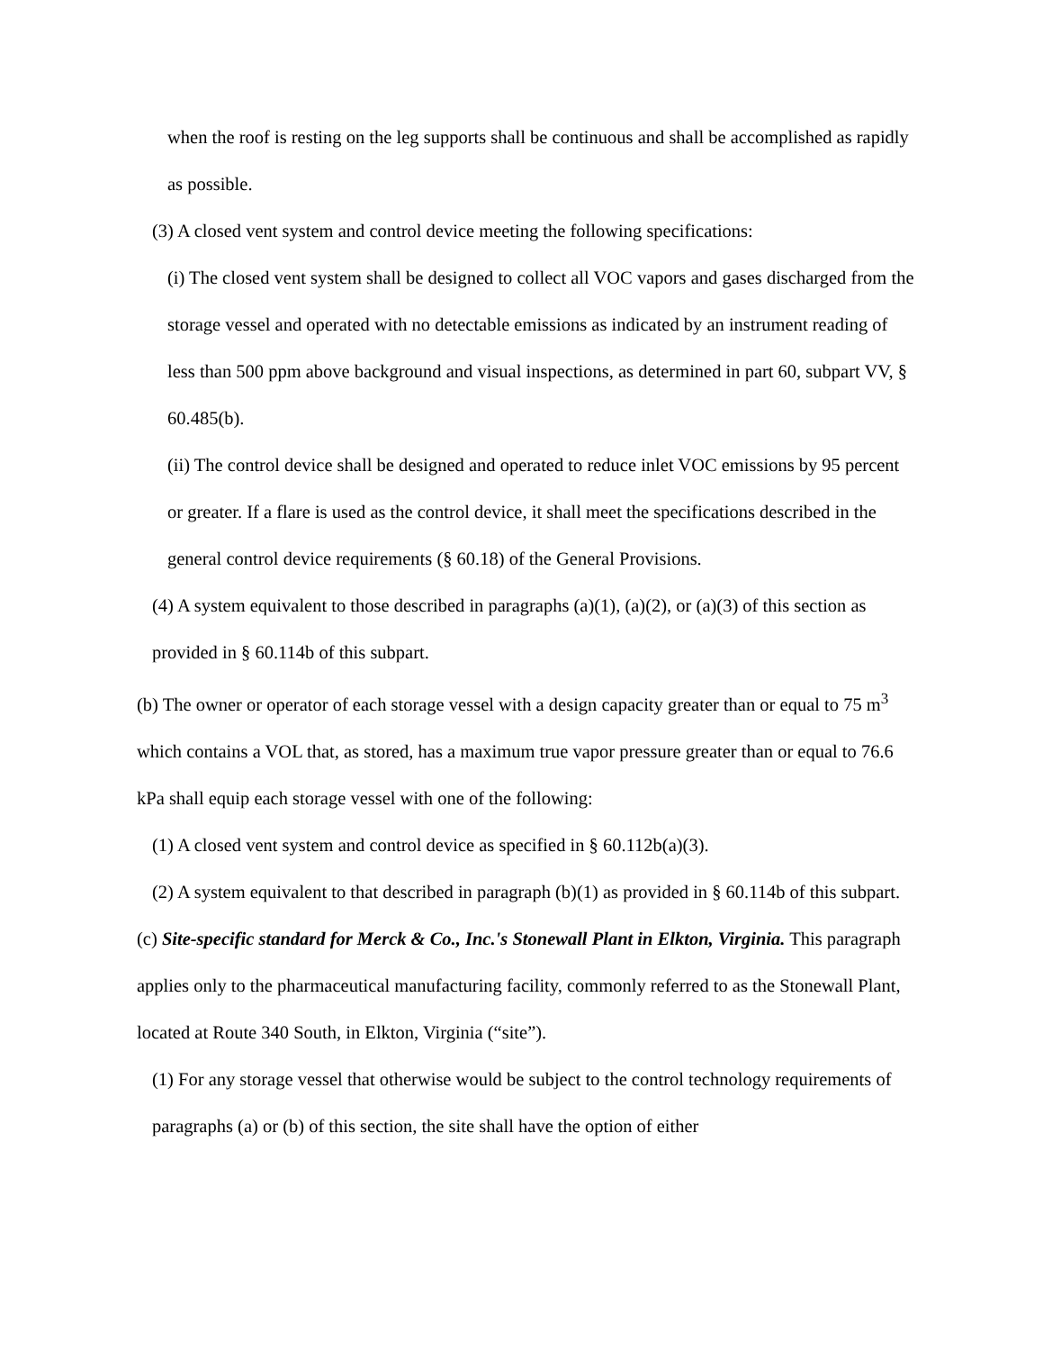when the roof is resting on the leg supports shall be continuous and shall be accomplished as rapidly as possible.
(3) A closed vent system and control device meeting the following specifications:
(i) The closed vent system shall be designed to collect all VOC vapors and gases discharged from the storage vessel and operated with no detectable emissions as indicated by an instrument reading of less than 500 ppm above background and visual inspections, as determined in part 60, subpart VV, § 60.485(b).
(ii) The control device shall be designed and operated to reduce inlet VOC emissions by 95 percent or greater. If a flare is used as the control device, it shall meet the specifications described in the general control device requirements (§ 60.18) of the General Provisions.
(4) A system equivalent to those described in paragraphs (a)(1), (a)(2), or (a)(3) of this section as provided in § 60.114b of this subpart.
(b) The owner or operator of each storage vessel with a design capacity greater than or equal to 75 m<sup>3</sup> which contains a VOL that, as stored, has a maximum true vapor pressure greater than or equal to 76.6 kPa shall equip each storage vessel with one of the following:
(1) A closed vent system and control device as specified in § 60.112b(a)(3).
(2) A system equivalent to that described in paragraph (b)(1) as provided in § 60.114b of this subpart.
(c) Site-specific standard for Merck & Co., Inc.'s Stonewall Plant in Elkton, Virginia. This paragraph applies only to the pharmaceutical manufacturing facility, commonly referred to as the Stonewall Plant, located at Route 340 South, in Elkton, Virginia (“site”).
(1) For any storage vessel that otherwise would be subject to the control technology requirements of paragraphs (a) or (b) of this section, the site shall have the option of either